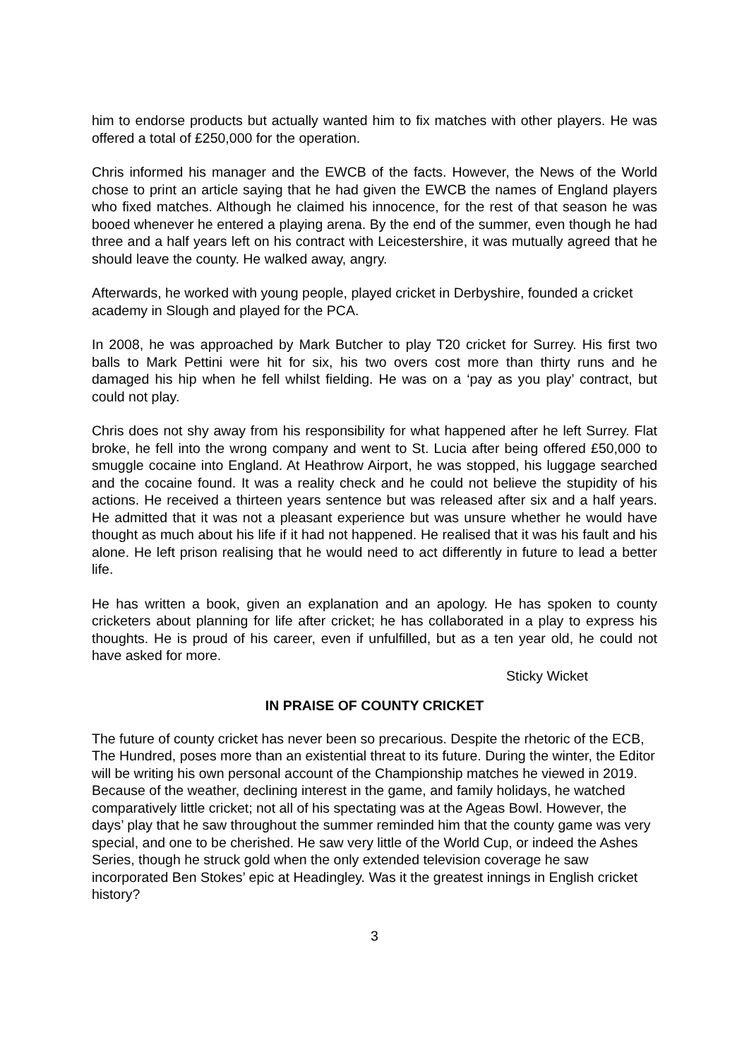him to endorse products but actually wanted him to fix matches with other players. He was offered a total of £250,000 for the operation.
Chris informed his manager and the EWCB of the facts. However, the News of the World chose to print an article saying that he had given the EWCB the names of England players who fixed matches. Although he claimed his innocence, for the rest of that season he was booed whenever he entered a playing arena. By the end of the summer, even though he had three and a half years left on his contract with Leicestershire, it was mutually agreed that he should leave the county. He walked away, angry.
Afterwards, he worked with young people, played cricket in Derbyshire, founded a cricket academy in Slough and played for the PCA.
In 2008, he was approached by Mark Butcher to play T20 cricket for Surrey. His first two balls to Mark Pettini were hit for six, his two overs cost more than thirty runs and he damaged his hip when he fell whilst fielding. He was on a ‘pay as you play’ contract, but could not play.
Chris does not shy away from his responsibility for what happened after he left Surrey. Flat broke, he fell into the wrong company and went to St. Lucia after being offered £50,000 to smuggle cocaine into England. At Heathrow Airport, he was stopped, his luggage searched and the cocaine found. It was a reality check and he could not believe the stupidity of his actions. He received a thirteen years sentence but was released after six and a half years. He admitted that it was not a pleasant experience but was unsure whether he would have thought as much about his life if it had not happened. He realised that it was his fault and his alone. He left prison realising that he would need to act differently in future to lead a better life.
He has written a book, given an explanation and an apology. He has spoken to county cricketers about planning for life after cricket; he has collaborated in a play to express his thoughts. He is proud of his career, even if unfulfilled, but as a ten year old, he could not have asked for more.
Sticky Wicket
IN PRAISE OF COUNTY CRICKET
The future of county cricket has never been so precarious. Despite the rhetoric of the ECB, The Hundred, poses more than an existential threat to its future. During the winter, the Editor will be writing his own personal account of the Championship matches he viewed in 2019. Because of the weather, declining interest in the game, and family holidays, he watched comparatively little cricket; not all of his spectating was at the Ageas Bowl. However, the days’ play that he saw throughout the summer reminded him that the county game was very special, and one to be cherished. He saw very little of the World Cup, or indeed the Ashes Series, though he struck gold when the only extended television coverage he saw incorporated Ben Stokes’ epic at Headingley. Was it the greatest innings in English cricket history?
3